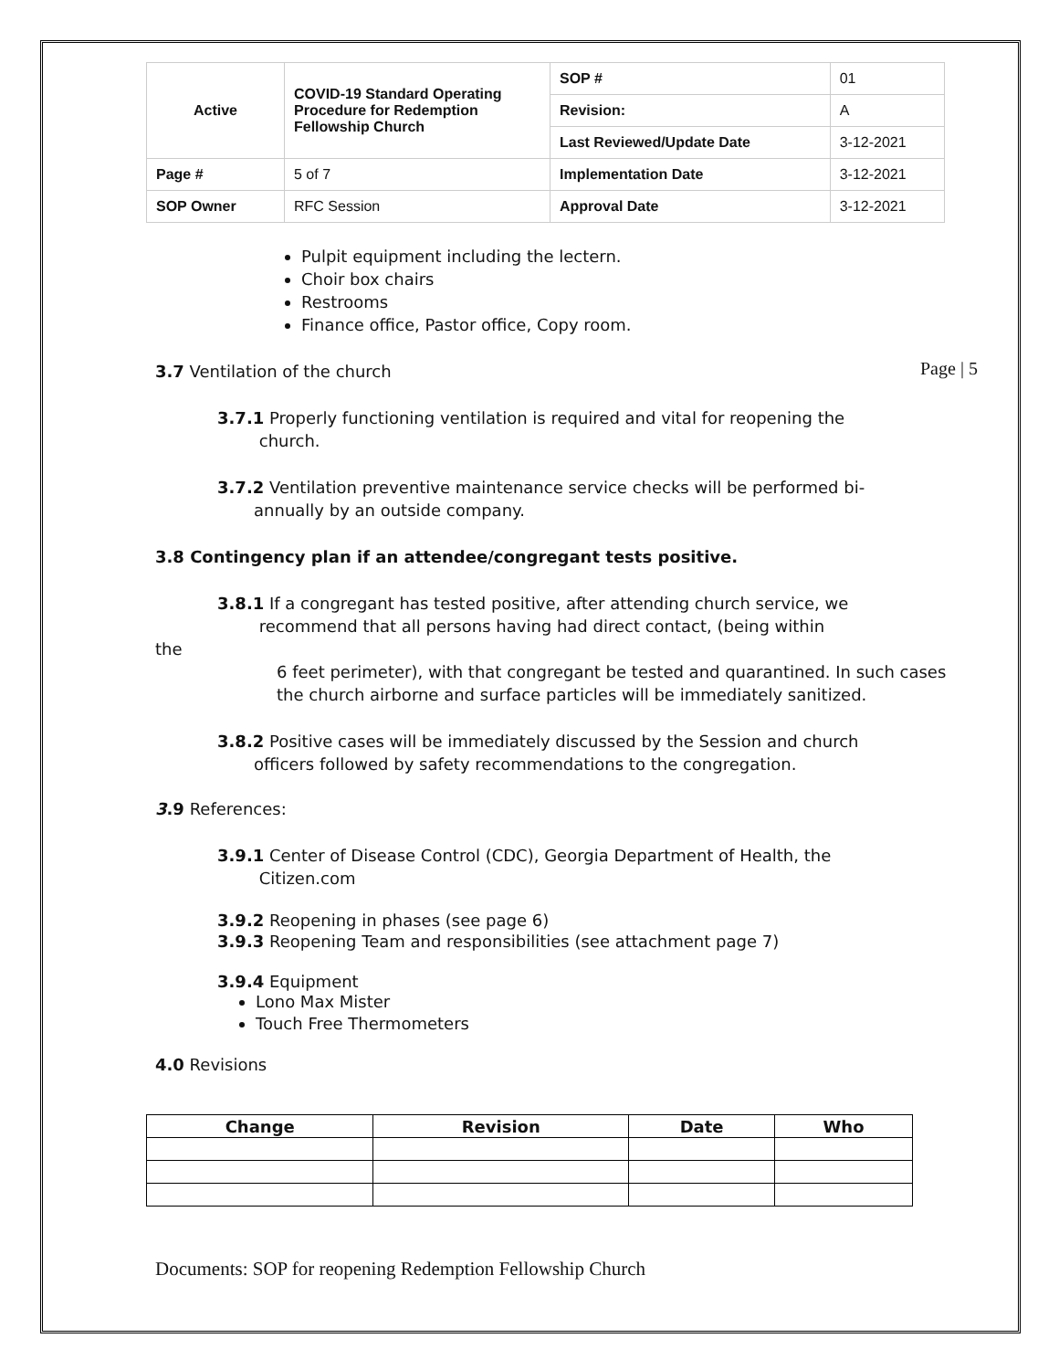Page | 5
| Active | COVID-19 Standard Operating Procedure for Redemption Fellowship Church | SOP # | 01 |
| | | Revision: | A |
| | | Last Reviewed/Update Date | 3-12-2021 |
| Page # | 5 of 7 | Implementation Date | 3-12-2021 |
| SOP Owner | RFC Session | Approval Date | 3-12-2021 |
Pulpit equipment including the lectern.
Choir box chairs
Restrooms
Finance office, Pastor office, Copy room.
3.7 Ventilation of the church
3.7.1 Properly functioning ventilation is required and vital for reopening the
church.
3.7.2 Ventilation preventive maintenance service checks will be performed bi-
annually by an outside company.
3.8 Contingency plan if an attendee/congregant tests positive.
3.8.1 If a congregant has tested positive, after attending church service, we
recommend that all persons having had direct contact, (being within
the
6 feet perimeter), with that congregant be tested and quarantined. In such cases the church airborne and surface particles will be immediately sanitized.
3.8.2 Positive cases will be immediately discussed by the Session and church
officers followed by safety recommendations to the congregation.
3.9 References:
3.9.1 Center of Disease Control (CDC), Georgia Department of Health, the
Citizen.com
3.9.2 Reopening in phases (see page 6)
3.9.3 Reopening Team and responsibilities (see attachment page 7)
3.9.4 Equipment
Lono Max Mister
Touch Free Thermometers
4.0 Revisions
| Change | Revision | Date | Who |
| --- | --- | --- | --- |
Documents: SOP for reopening Redemption Fellowship Church